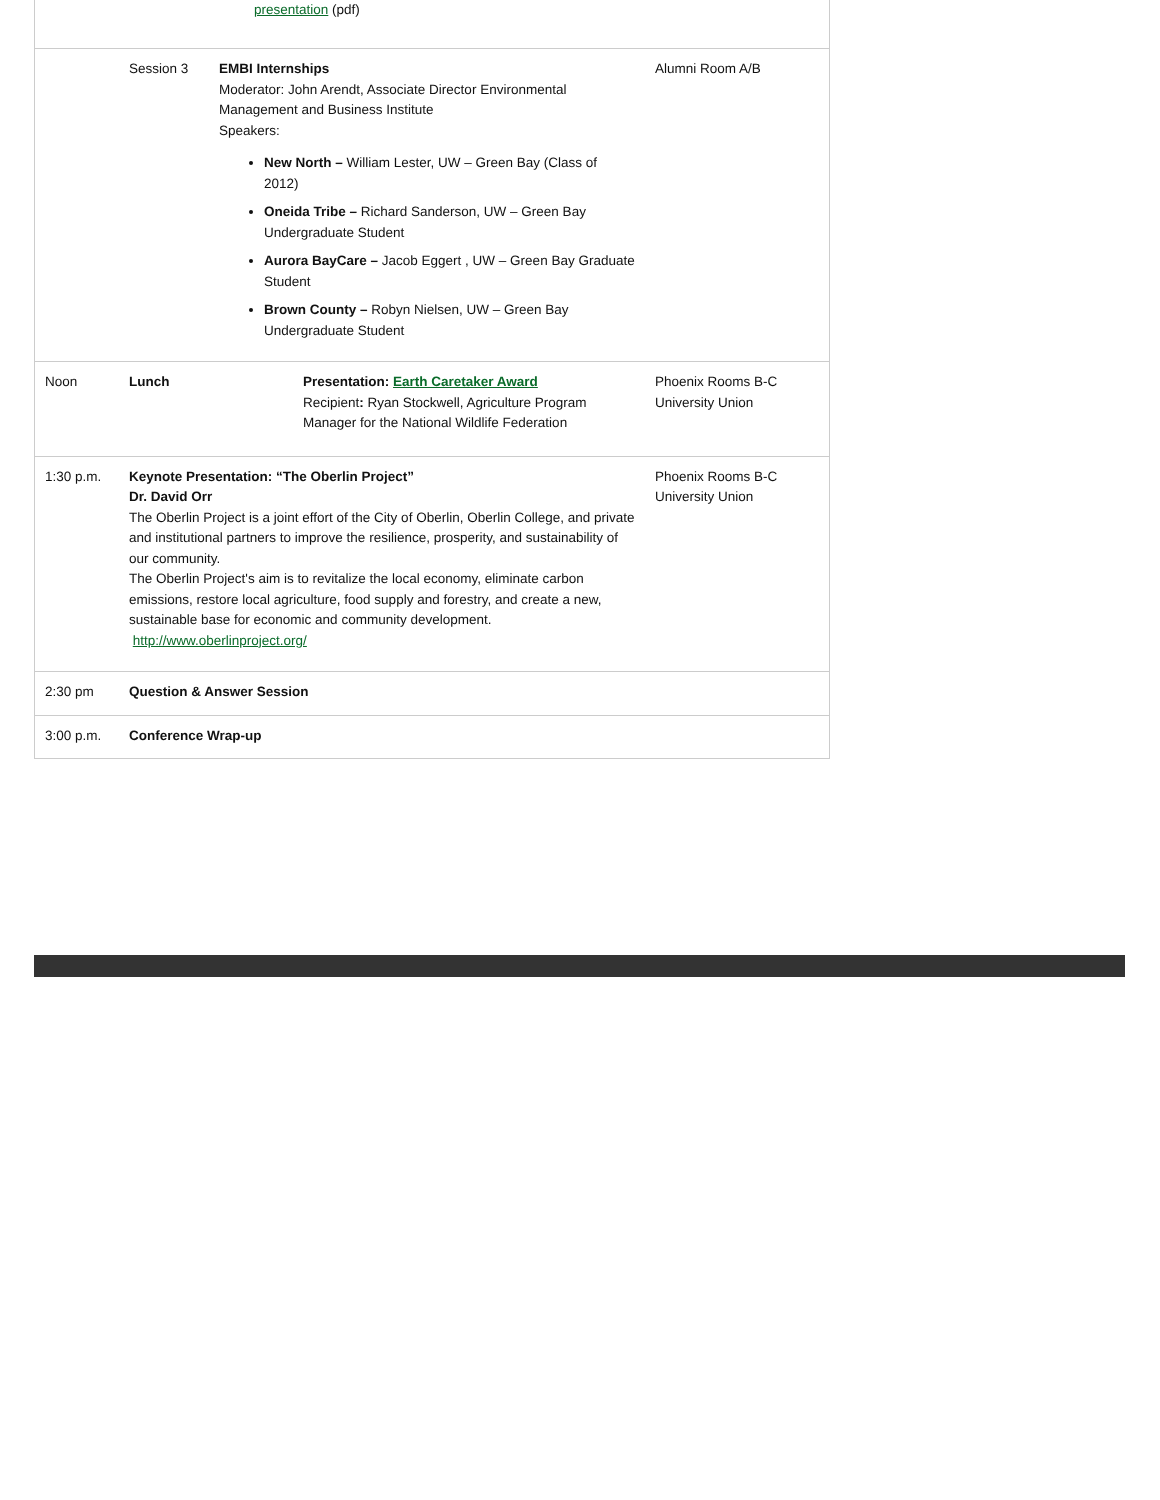| | | presentation (pdf) | |
| | Session 3 | EMBI Internships Moderator: John Arendt, Associate Director Environmental Management and Business Institute Speakers: New North – William Lester, UW – Green Bay (Class of 2012) Oneida Tribe – Richard Sanderson, UW – Green Bay Undergraduate Student Aurora BayCare – Jacob Eggert , UW – Green Bay Graduate Student Brown County – Robyn Nielsen, UW – Green Bay Undergraduate Student | Alumni Room A/B |
| Noon | Lunch | Presentation: Earth Caretaker Award Recipient : Ryan Stockwell, Agriculture Program Manager for the National Wildlife Federation | Phoenix Rooms B-C University Union |
| 1:30 p.m. | Keynote Presentation: “The Oberlin Project” Dr. David Orr The Oberlin Project is a joint effort of the City of Oberlin, Oberlin College, and private and institutional partners to improve the resilience, prosperity, and sustainability of our community. The Oberlin Project's aim is to revitalize the local economy, eliminate carbon emissions, restore local agriculture, food supply and forestry, and create a new, sustainable base for economic and community development. http://www.oberlinproject.org/ | | Phoenix Rooms B-C University Union |
| 2:30 pm | Question & Answer Session | | |
| 3:00 p.m. | Conference Wrap-up | | |